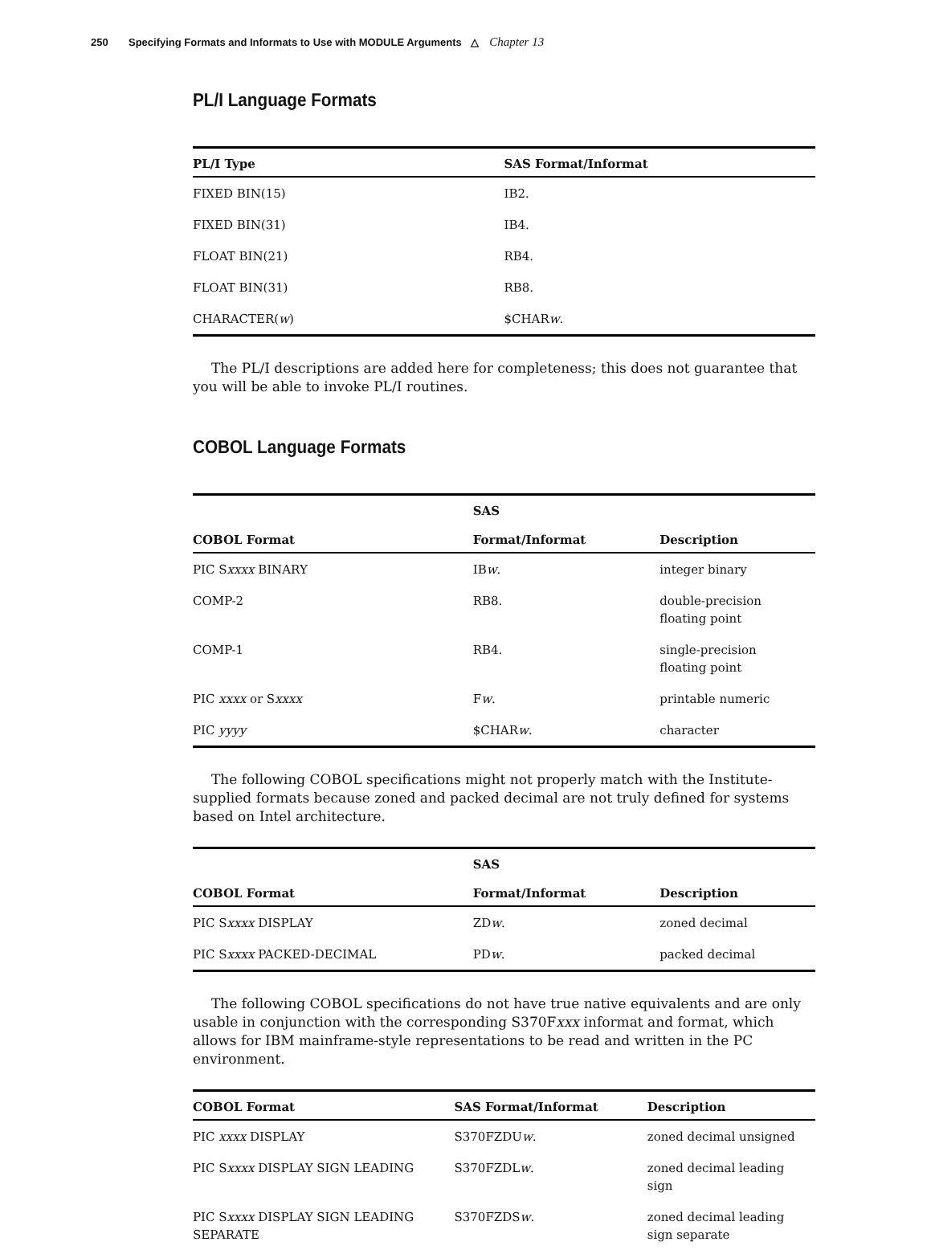250 Specifying Formats and Informats to Use with MODULE Arguments △ Chapter 13
PL/I Language Formats
| PL/I Type | SAS Format/Informat |
| --- | --- |
| FIXED BIN(15) | IB2. |
| FIXED BIN(31) | IB4. |
| FLOAT BIN(21) | RB4. |
| FLOAT BIN(31) | RB8. |
| CHARACTER( w ) | $CHAR w . |
The PL/I descriptions are added here for completeness; this does not guarantee that you will be able to invoke PL/I routines.
COBOL Language Formats
| COBOL Format | SAS Format/Informat | Description |
| --- | --- | --- |
| PIC S xxxx BINARY | IB w . | integer binary |
| COMP-2 | RB8. | double-precision floating point |
| COMP-1 | RB4. | single-precision floating point |
| PIC xxxx or S xxxx | F w . | printable numeric |
| PIC yyyy | $CHAR w . | character |
The following COBOL specifications might not properly match with the Institute-supplied formats because zoned and packed decimal are not truly defined for systems based on Intel architecture.
| COBOL Format | SAS Format/Informat | Description |
| --- | --- | --- |
| PIC S xxxx DISPLAY | ZD w . | zoned decimal |
| PIC S xxxx PACKED-DECIMAL | PD w . | packed decimal |
The following COBOL specifications do not have true native equivalents and are only usable in conjunction with the corresponding S370Fxxx informat and format, which allows for IBM mainframe-style representations to be read and written in the PC environment.
| COBOL Format | SAS Format/Informat | Description |
| --- | --- | --- |
| PIC xxxx DISPLAY | S370FZDU w . | zoned decimal unsigned |
| PIC S xxxx DISPLAY SIGN LEADING | S370FZDL w . | zoned decimal leading sign |
| PIC S xxxx DISPLAY SIGN LEADING SEPARATE | S370FZDS w . | zoned decimal leading sign separate |